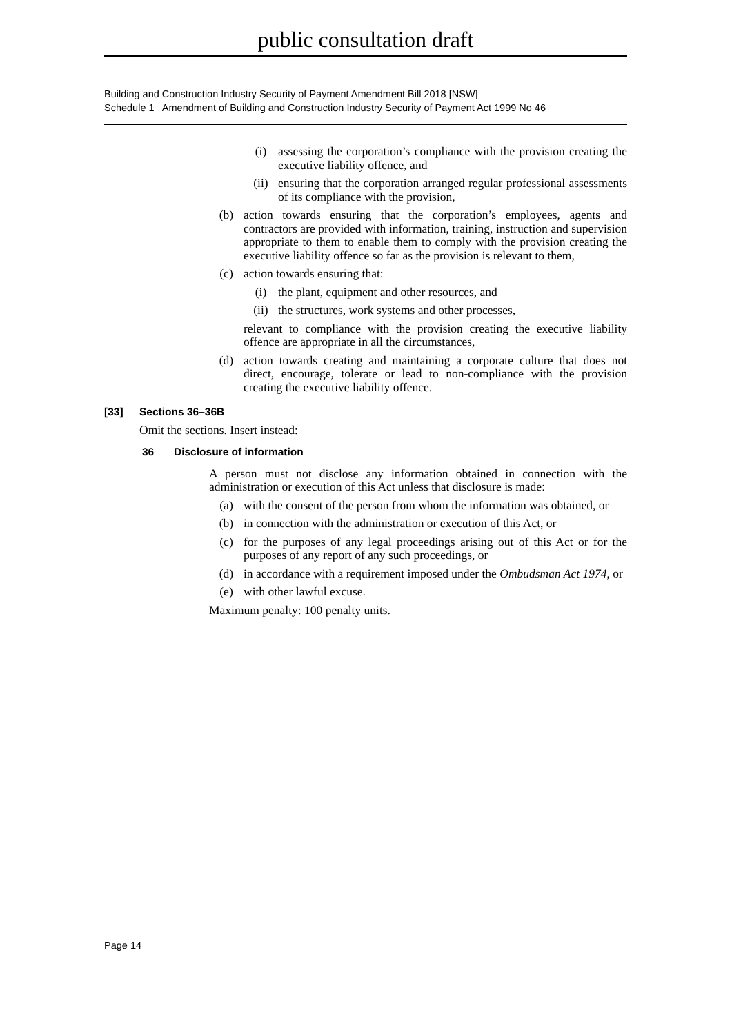public consultation draft
Building and Construction Industry Security of Payment Amendment Bill 2018 [NSW]
Schedule 1 Amendment of Building and Construction Industry Security of Payment Act 1999 No 46
(i) assessing the corporation’s compliance with the provision creating the executive liability offence, and
(ii) ensuring that the corporation arranged regular professional assessments of its compliance with the provision,
(b) action towards ensuring that the corporation’s employees, agents and contractors are provided with information, training, instruction and supervision appropriate to them to enable them to comply with the provision creating the executive liability offence so far as the provision is relevant to them,
(c) action towards ensuring that:
(i) the plant, equipment and other resources, and
(ii) the structures, work systems and other processes,
relevant to compliance with the provision creating the executive liability offence are appropriate in all the circumstances,
(d) action towards creating and maintaining a corporate culture that does not direct, encourage, tolerate or lead to non-compliance with the provision creating the executive liability offence.
[33] Sections 36–36B
Omit the sections. Insert instead:
36 Disclosure of information
A person must not disclose any information obtained in connection with the administration or execution of this Act unless that disclosure is made:
(a) with the consent of the person from whom the information was obtained, or
(b) in connection with the administration or execution of this Act, or
(c) for the purposes of any legal proceedings arising out of this Act or for the purposes of any report of any such proceedings, or
(d) in accordance with a requirement imposed under the Ombudsman Act 1974, or
(e) with other lawful excuse.
Maximum penalty: 100 penalty units.
Page 14